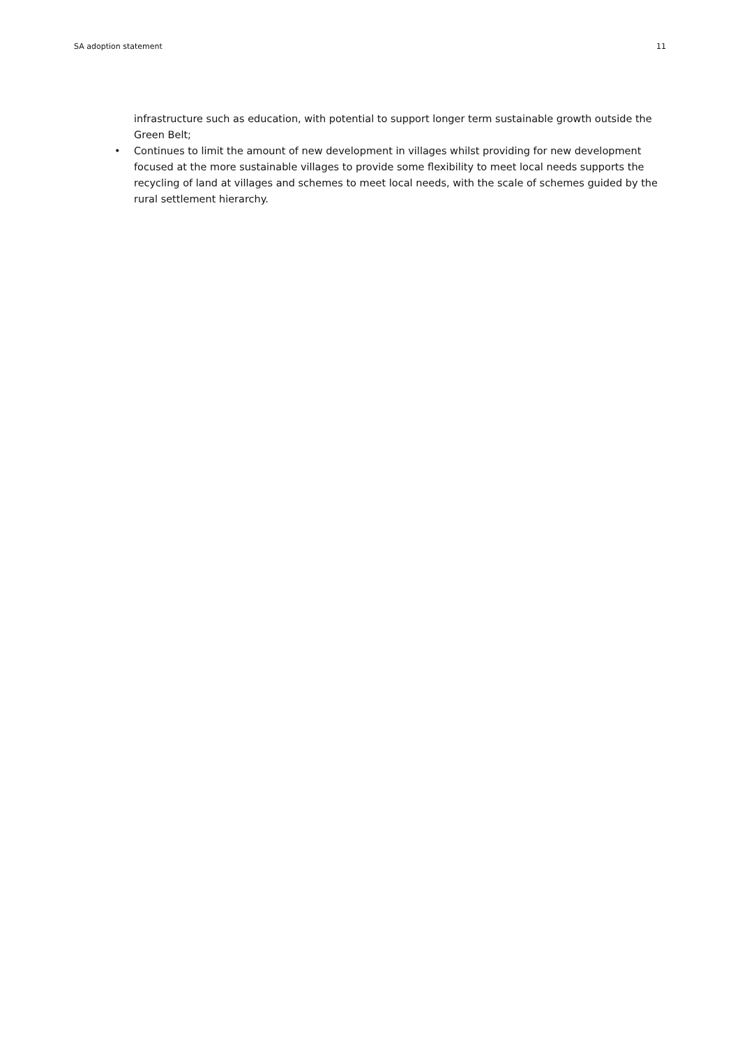SA adoption statement 11
infrastructure such as education, with potential to support longer term sustainable growth outside the Green Belt;
• Continues to limit the amount of new development in villages whilst providing for new development focused at the more sustainable villages to provide some flexibility to meet local needs supports the recycling of land at villages and schemes to meet local needs, with the scale of schemes guided by the rural settlement hierarchy.